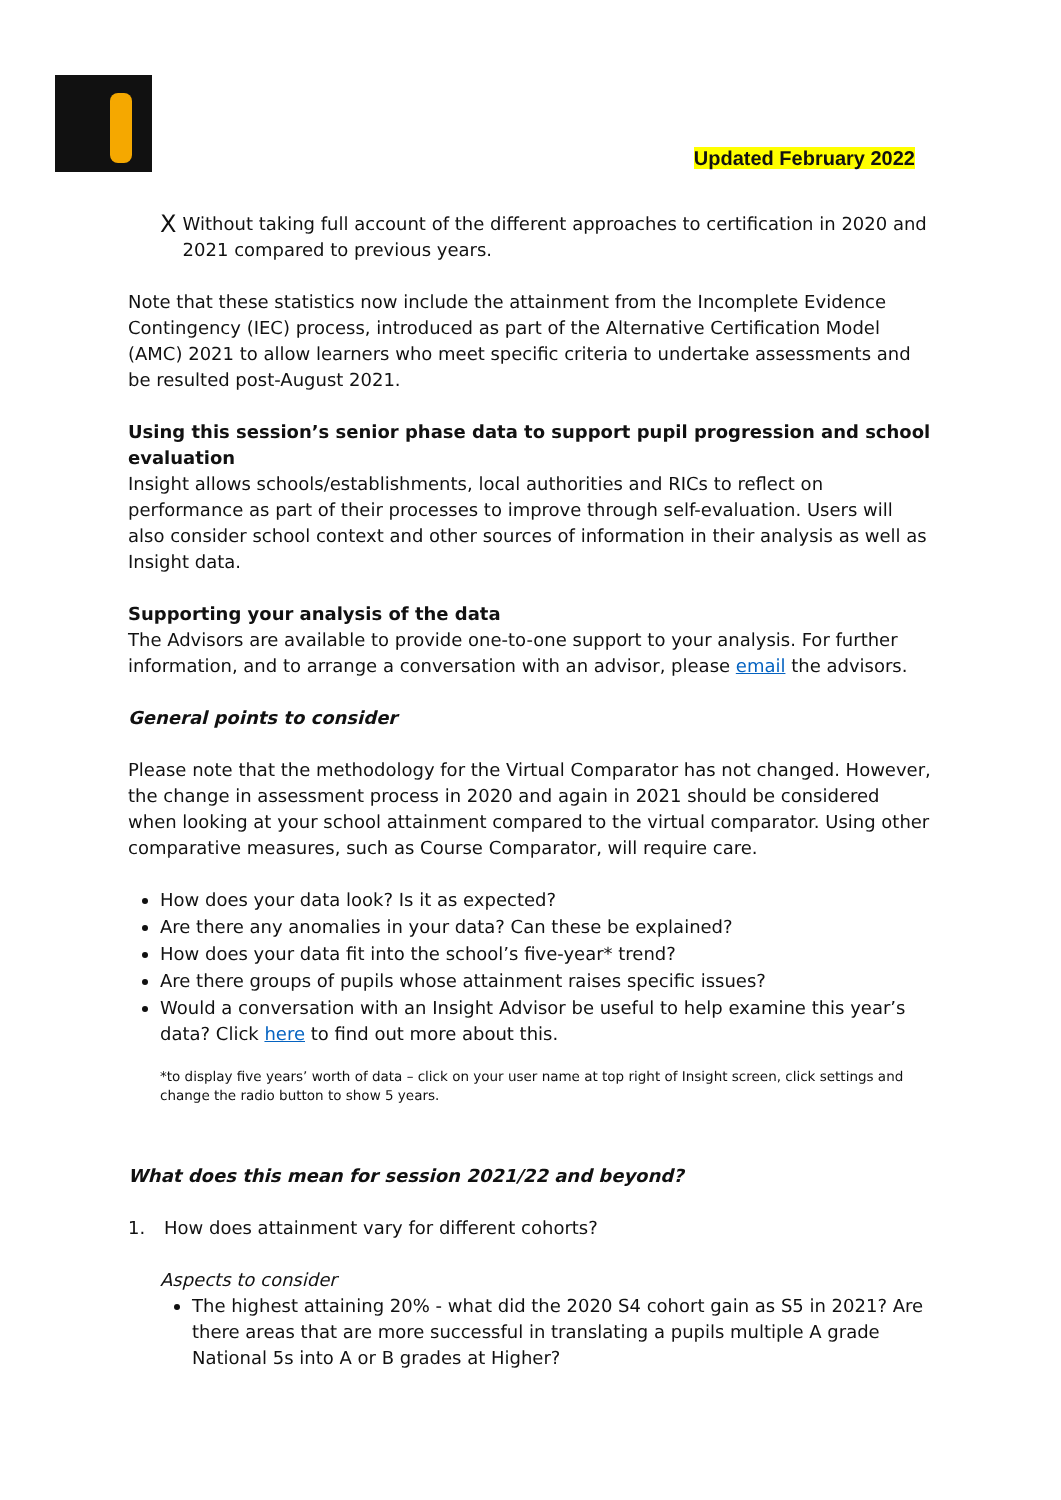Updated February 2022
X
Without taking full account of the different approaches to certification in 2020 and 2021 compared to previous years.
Note that these statistics now include the attainment from the Incomplete Evidence Contingency (IEC) process, introduced as part of the Alternative Certification Model (AMC) 2021 to allow learners who meet specific criteria to undertake assessments and be resulted post-August 2021.
Using this session’s senior phase data to support pupil progression and school evaluation
Insight allows schools/establishments, local authorities and RICs to reflect on performance as part of their processes to improve through self-evaluation. Users will also consider school context and other sources of information in their analysis as well as Insight data.
Supporting your analysis of the data
The Advisors are available to provide one-to-one support to your analysis. For further information, and to arrange a conversation with an advisor, please email the advisors.
General points to consider
Please note that the methodology for the Virtual Comparator has not changed. However, the change in assessment process in 2020 and again in 2021 should be considered when looking at your school attainment compared to the virtual comparator. Using other comparative measures, such as Course Comparator, will require care.
How does your data look? Is it as expected?
Are there any anomalies in your data? Can these be explained?
How does your data fit into the school’s five-year* trend?
Are there groups of pupils whose attainment raises specific issues?
Would a conversation with an Insight Advisor be useful to help examine this year’s data? Click here to find out more about this.
*to display five years’ worth of data – click on your user name at top right of Insight screen, click settings and change the radio button to show 5 years.
What does this mean for session 2021/22 and beyond?
1. How does attainment vary for different cohorts?
Aspects to consider
The highest attaining 20% - what did the 2020 S4 cohort gain as S5 in 2021? Are there areas that are more successful in translating a pupils multiple A grade National 5s into A or B grades at Higher?